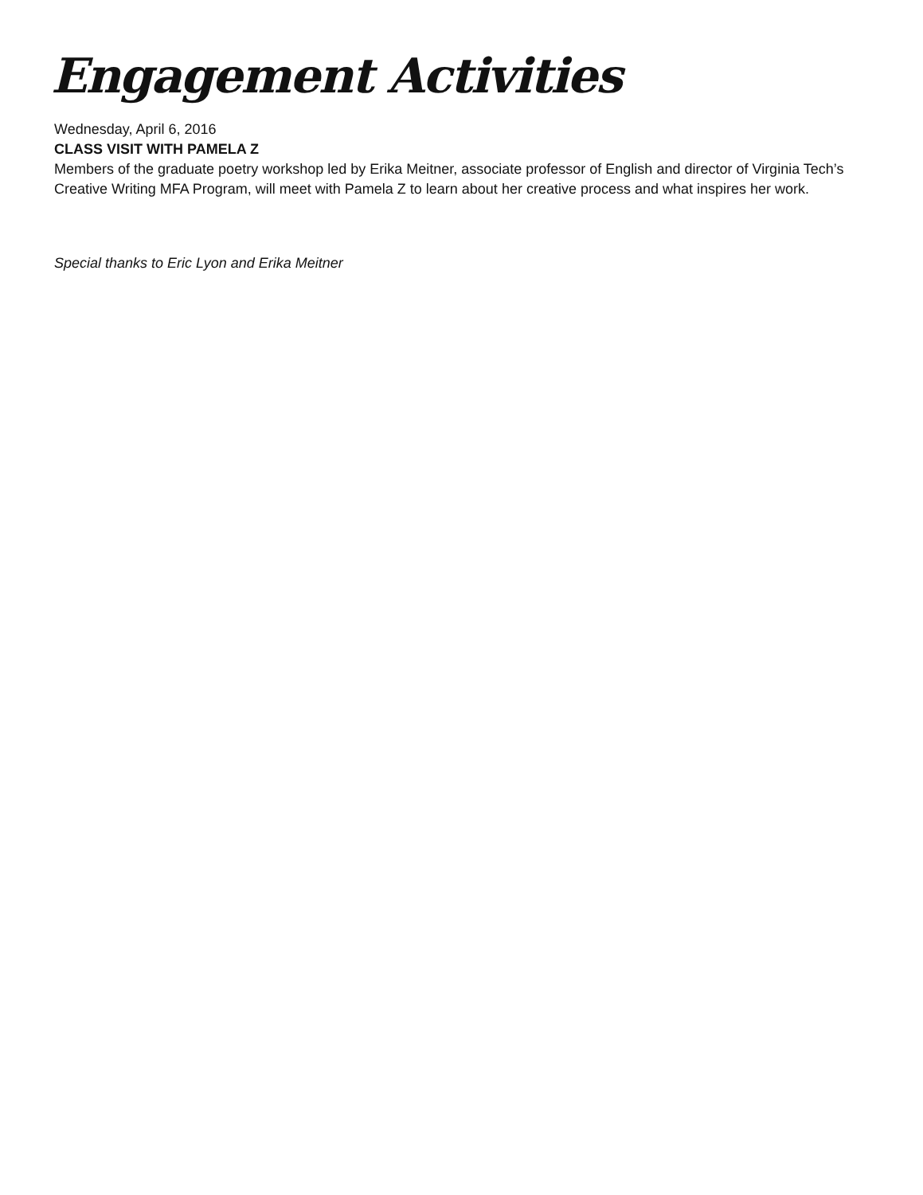Engagement Activities
Wednesday, April 6, 2016
CLASS VISIT WITH PAMELA Z
Members of the graduate poetry workshop led by Erika Meitner, associate professor of English and director of Virginia Tech’s Creative Writing MFA Program, will meet with Pamela Z to learn about her creative process and what inspires her work.
Special thanks to Eric Lyon and Erika Meitner